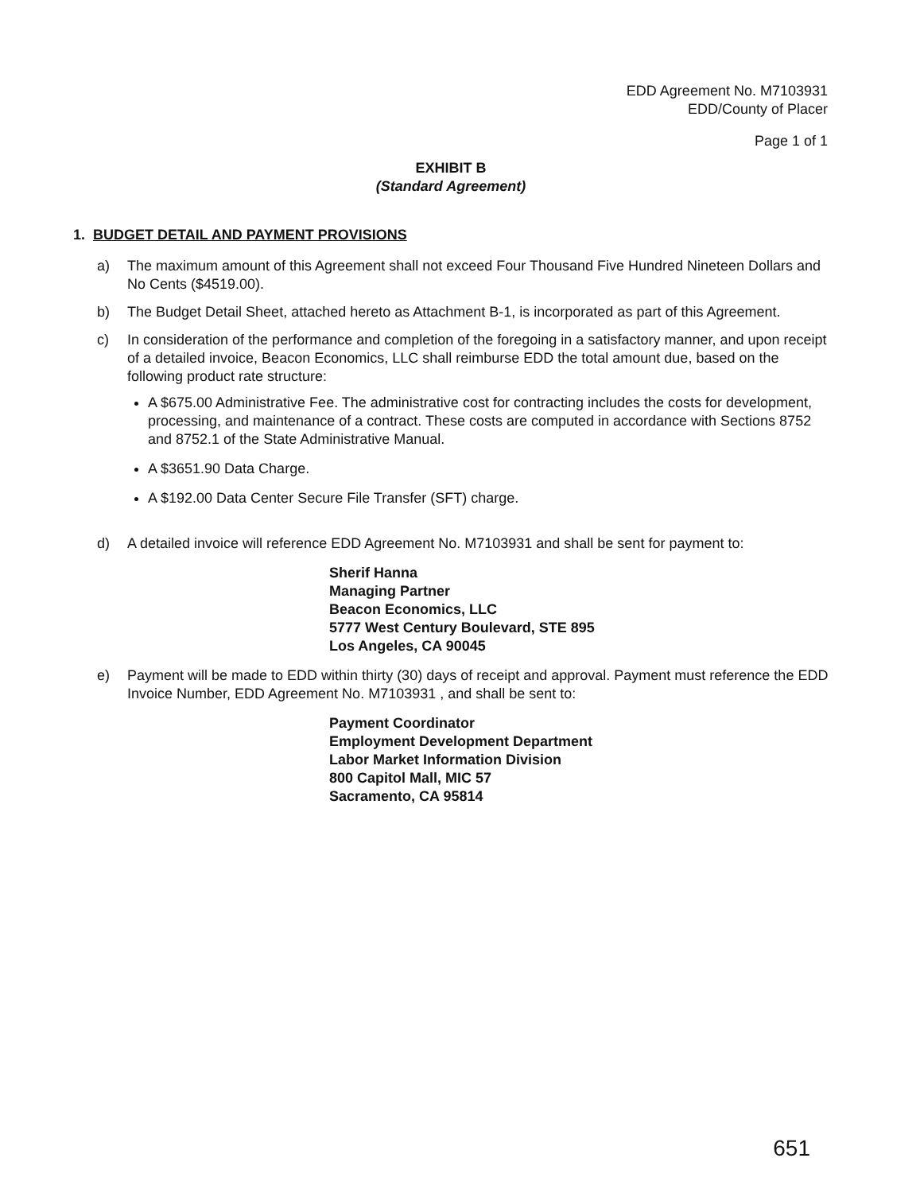EDD Agreement No. M7103931
EDD/County of Placer
Page 1 of 1
EXHIBIT B
(Standard Agreement)
1. BUDGET DETAIL AND PAYMENT PROVISIONS
a) The maximum amount of this Agreement shall not exceed Four Thousand Five Hundred Nineteen Dollars and No Cents ($4519.00).
b) The Budget Detail Sheet, attached hereto as Attachment B-1, is incorporated as part of this Agreement.
c) In consideration of the performance and completion of the foregoing in a satisfactory manner, and upon receipt of a detailed invoice, Beacon Economics, LLC shall reimburse EDD the total amount due, based on the following product rate structure:
A $675.00 Administrative Fee. The administrative cost for contracting includes the costs for development, processing, and maintenance of a contract. These costs are computed in accordance with Sections 8752 and 8752.1 of the State Administrative Manual.
A $3651.90 Data Charge.
A $192.00 Data Center Secure File Transfer (SFT) charge.
d) A detailed invoice will reference EDD Agreement No. M7103931 and shall be sent for payment to:
Sherif Hanna
Managing Partner
Beacon Economics, LLC
5777 West Century Boulevard, STE 895
Los Angeles, CA 90045
e) Payment will be made to EDD within thirty (30) days of receipt and approval. Payment must reference the EDD Invoice Number, EDD Agreement No. M7103931 , and shall be sent to:
Payment Coordinator
Employment Development Department
Labor Market Information Division
800 Capitol Mall, MIC 57
Sacramento, CA 95814
651